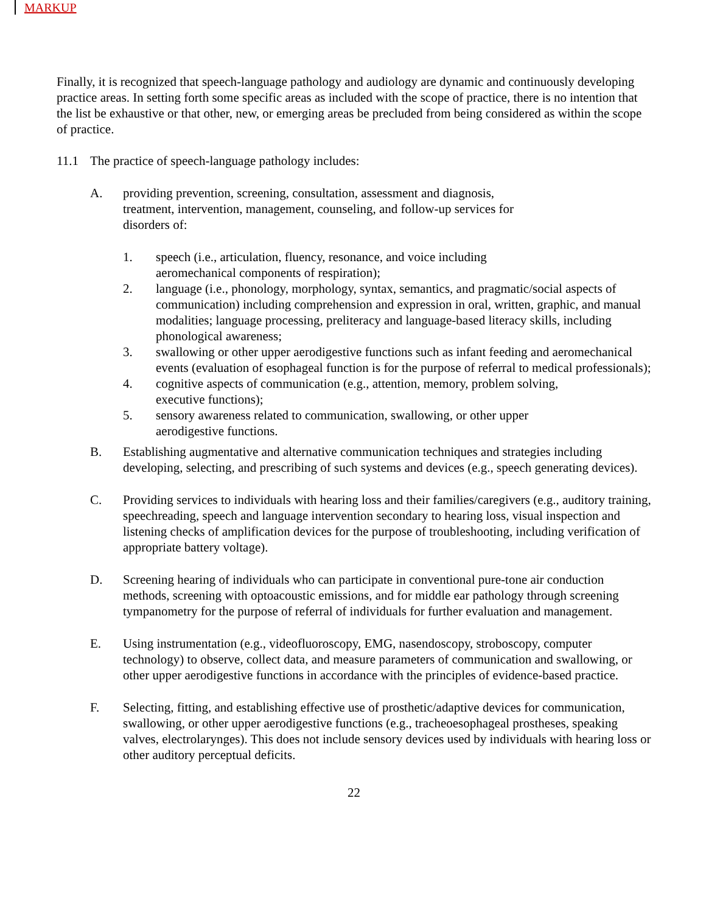MARKUP
Finally, it is recognized that speech-language pathology and audiology are dynamic and continuously developing practice areas. In setting forth some specific areas as included with the scope of practice, there is no intention that the list be exhaustive or that other, new, or emerging areas be precluded from being considered as within the scope of practice.
11.1 The practice of speech-language pathology includes:
A. providing prevention, screening, consultation, assessment and diagnosis,
treatment, intervention, management, counseling, and follow-up services for
disorders of:
1. speech (i.e., articulation, fluency, resonance, and voice including
aeromechanical components of respiration);
2. language (i.e., phonology, morphology, syntax, semantics, and pragmatic/social aspects of communication) including comprehension and expression in oral, written, graphic, and manual modalities; language processing, preliteracy and language-based literacy skills, including phonological awareness;
3. swallowing or other upper aerodigestive functions such as infant feeding and aeromechanical events (evaluation of esophageal function is for the purpose of referral to medical professionals);
4. cognitive aspects of communication (e.g., attention, memory, problem solving,
executive functions);
5. sensory awareness related to communication, swallowing, or other upper
aerodigestive functions.
B. Establishing augmentative and alternative communication techniques and strategies including developing, selecting, and prescribing of such systems and devices (e.g., speech generating devices).
C. Providing services to individuals with hearing loss and their families/caregivers (e.g., auditory training, speechreading, speech and language intervention secondary to hearing loss, visual inspection and listening checks of amplification devices for the purpose of troubleshooting, including verification of appropriate battery voltage).
D. Screening hearing of individuals who can participate in conventional pure-tone air conduction methods, screening with optoacoustic emissions, and for middle ear pathology through screening tympanometry for the purpose of referral of individuals for further evaluation and management.
E. Using instrumentation (e.g., videofluoroscopy, EMG, nasendoscopy, stroboscopy, computer technology) to observe, collect data, and measure parameters of communication and swallowing, or other upper aerodigestive functions in accordance with the principles of evidence-based practice.
F. Selecting, fitting, and establishing effective use of prosthetic/adaptive devices for communication, swallowing, or other upper aerodigestive functions (e.g., tracheoesophageal prostheses, speaking valves, electrolarynges). This does not include sensory devices used by individuals with hearing loss or other auditory perceptual deficits.
22